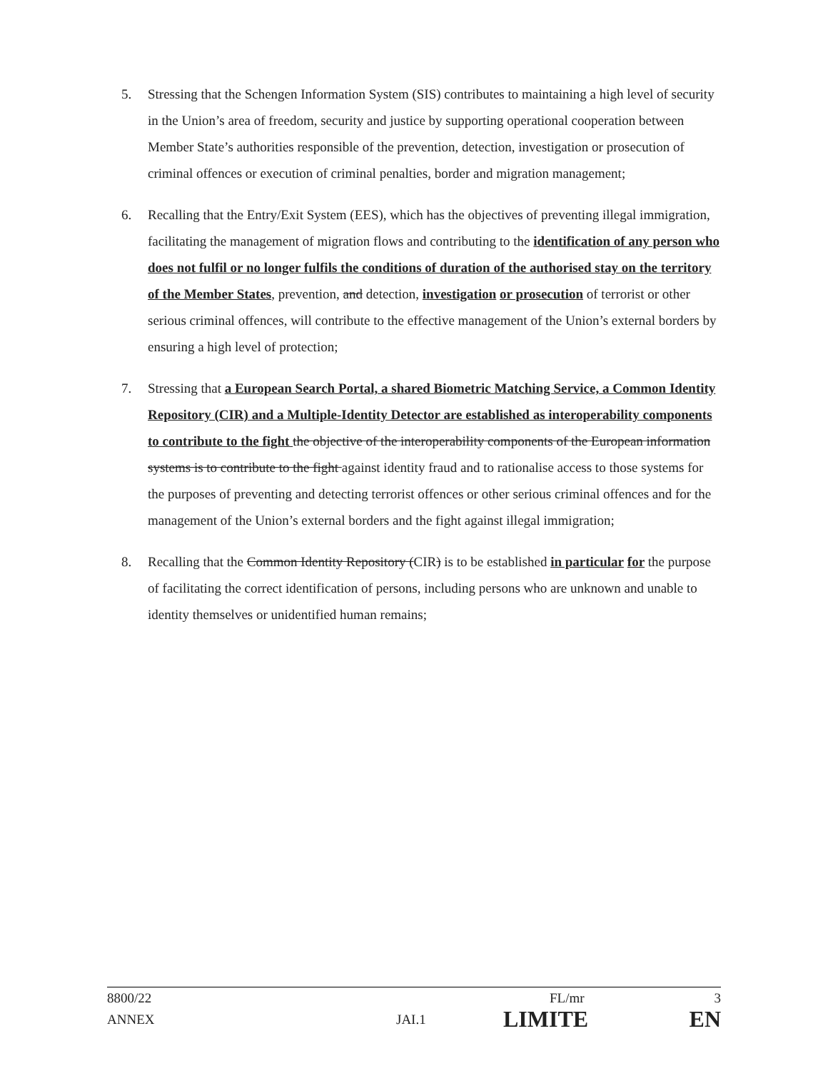5. Stressing that the Schengen Information System (SIS) contributes to maintaining a high level of security in the Union’s area of freedom, security and justice by supporting operational cooperation between Member State’s authorities responsible of the prevention, detection, investigation or prosecution of criminal offences or execution of criminal penalties, border and migration management;
6. Recalling that the Entry/Exit System (EES), which has the objectives of preventing illegal immigration, facilitating the management of migration flows and contributing to the identification of any person who does not fulfil or no longer fulfils the conditions of duration of the authorised stay on the territory of the Member States, prevention, and detection, investigation or prosecution of terrorist or other serious criminal offences, will contribute to the effective management of the Union’s external borders by ensuring a high level of protection;
7. Stressing that a European Search Portal, a shared Biometric Matching Service, a Common Identity Repository (CIR) and a Multiple-Identity Detector are established as interoperability components to contribute to the fight the objective of the interoperability components of the European information systems is to contribute to the fight against identity fraud and to rationalise access to those systems for the purposes of preventing and detecting terrorist offences or other serious criminal offences and for the management of the Union’s external borders and the fight against illegal immigration;
8. Recalling that the Common Identity Repository (CIR) is to be established in particular for the purpose of facilitating the correct identification of persons, including persons who are unknown and unable to identity themselves or unidentified human remains;
8800/22 FL/mr 3
ANNEX JAI.1 LIMITE EN